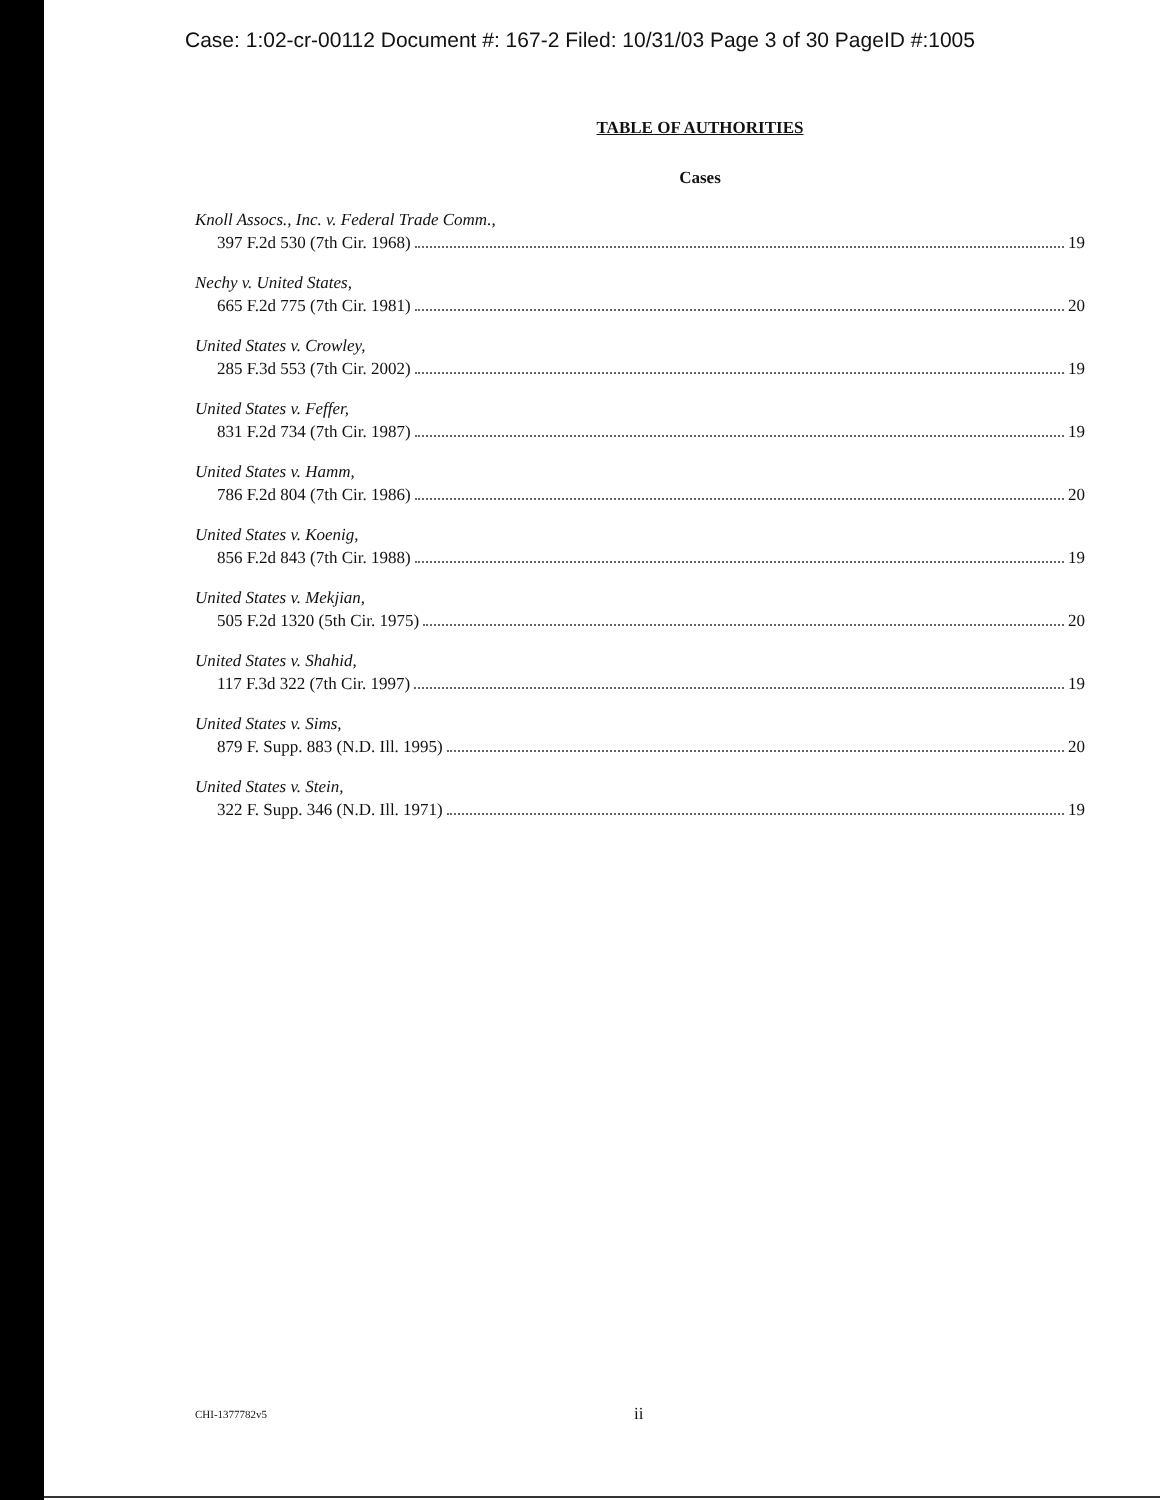Case: 1:02-cr-00112 Document #: 167-2 Filed: 10/31/03 Page 3 of 30 PageID #:1005
TABLE OF AUTHORITIES
Cases
Knoll Assocs., Inc. v. Federal Trade Comm.,
397 F.2d 530 (7th Cir. 1968) 19
Nechy v. United States,
665 F.2d 775 (7th Cir. 1981) 20
United States v. Crowley,
285 F.3d 553 (7th Cir. 2002) 19
United States v. Feffer,
831 F.2d 734 (7th Cir. 1987) 19
United States v. Hamm,
786 F.2d 804 (7th Cir. 1986) 20
United States v. Koenig,
856 F.2d 843 (7th Cir. 1988) 19
United States v. Mekjian,
505 F.2d 1320 (5th Cir. 1975) 20
United States v. Shahid,
117 F.3d 322 (7th Cir. 1997) 19
United States v. Sims,
879 F. Supp. 883 (N.D. Ill. 1995) 20
United States v. Stein,
322 F. Supp. 346 (N.D. Ill. 1971) 19
CHI-1377782v5 ii